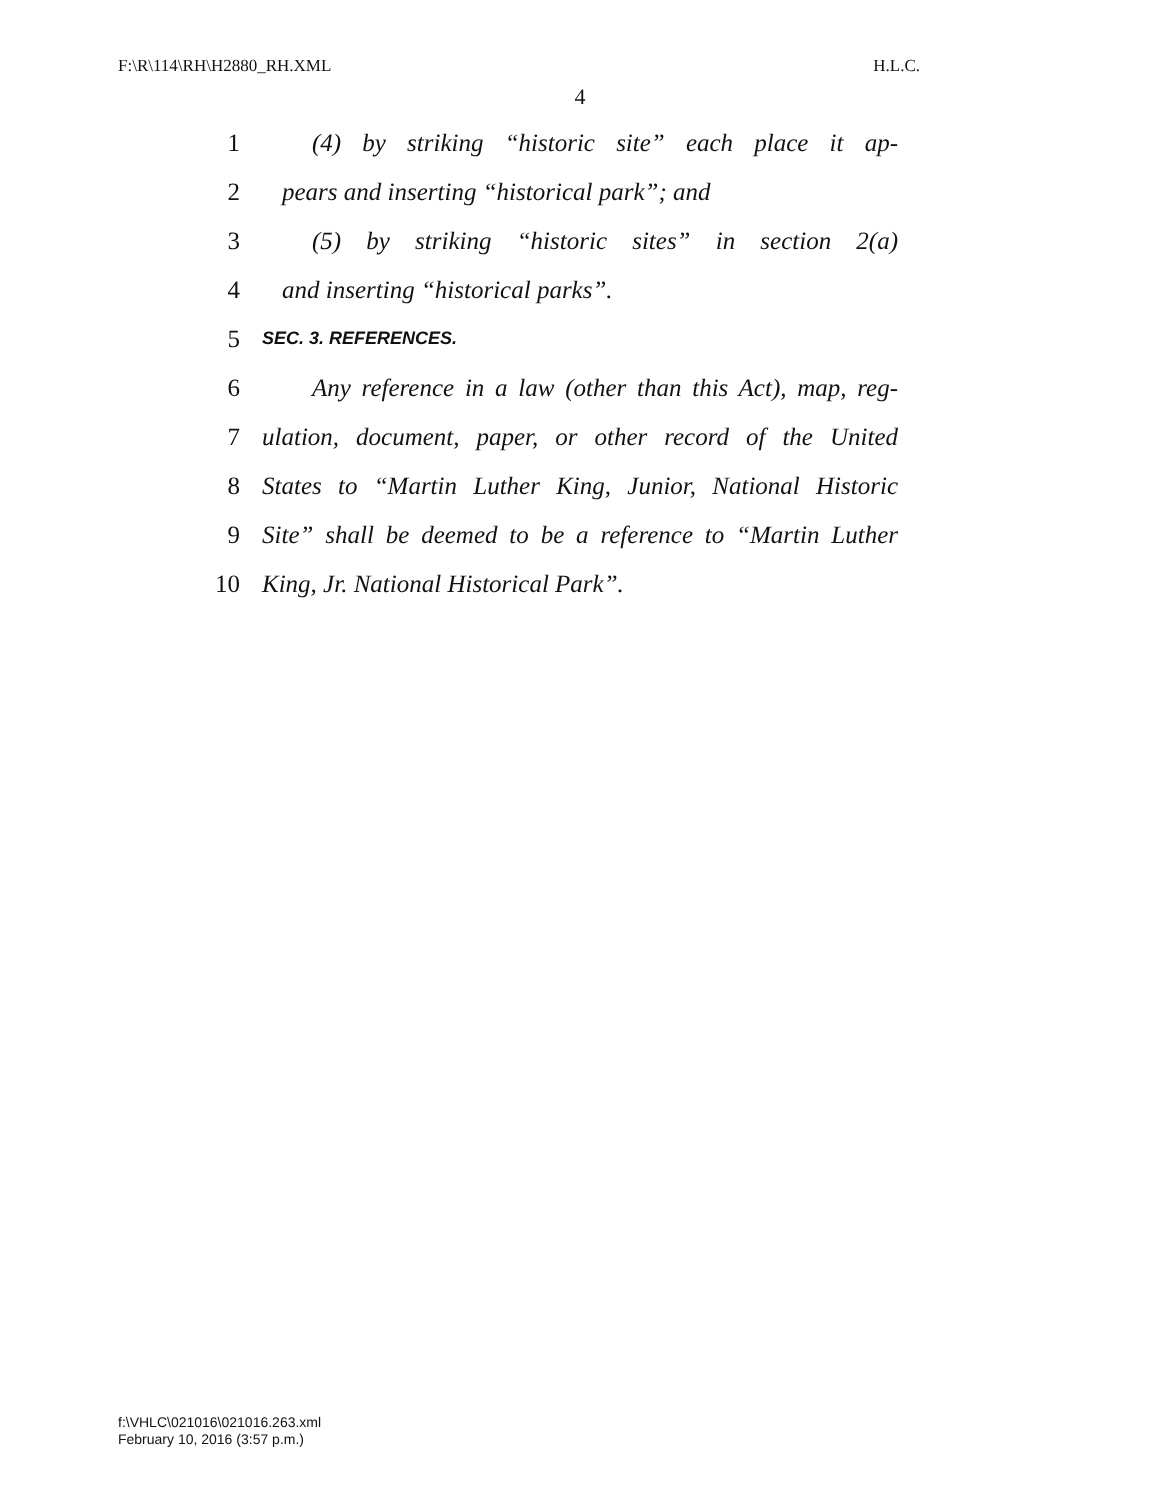F:\R\114\RH\H2880_RH.XML H.L.C.
4
1 (4) by striking “historic site” each place it ap-
2 pears and inserting “historical park”; and
3 (5) by striking “historic sites” in section 2(a)
4 and inserting “historical parks”.
5 SEC. 3. REFERENCES.
6 Any reference in a law (other than this Act), map, reg-
7 ulation, document, paper, or other record of the United
8 States to “Martin Luther King, Junior, National Historic
9 Site” shall be deemed to be a reference to “Martin Luther
10 King, Jr. National Historical Park”.
f:\VHLC\021016\021016.263.xml
February 10, 2016 (3:57 p.m.)